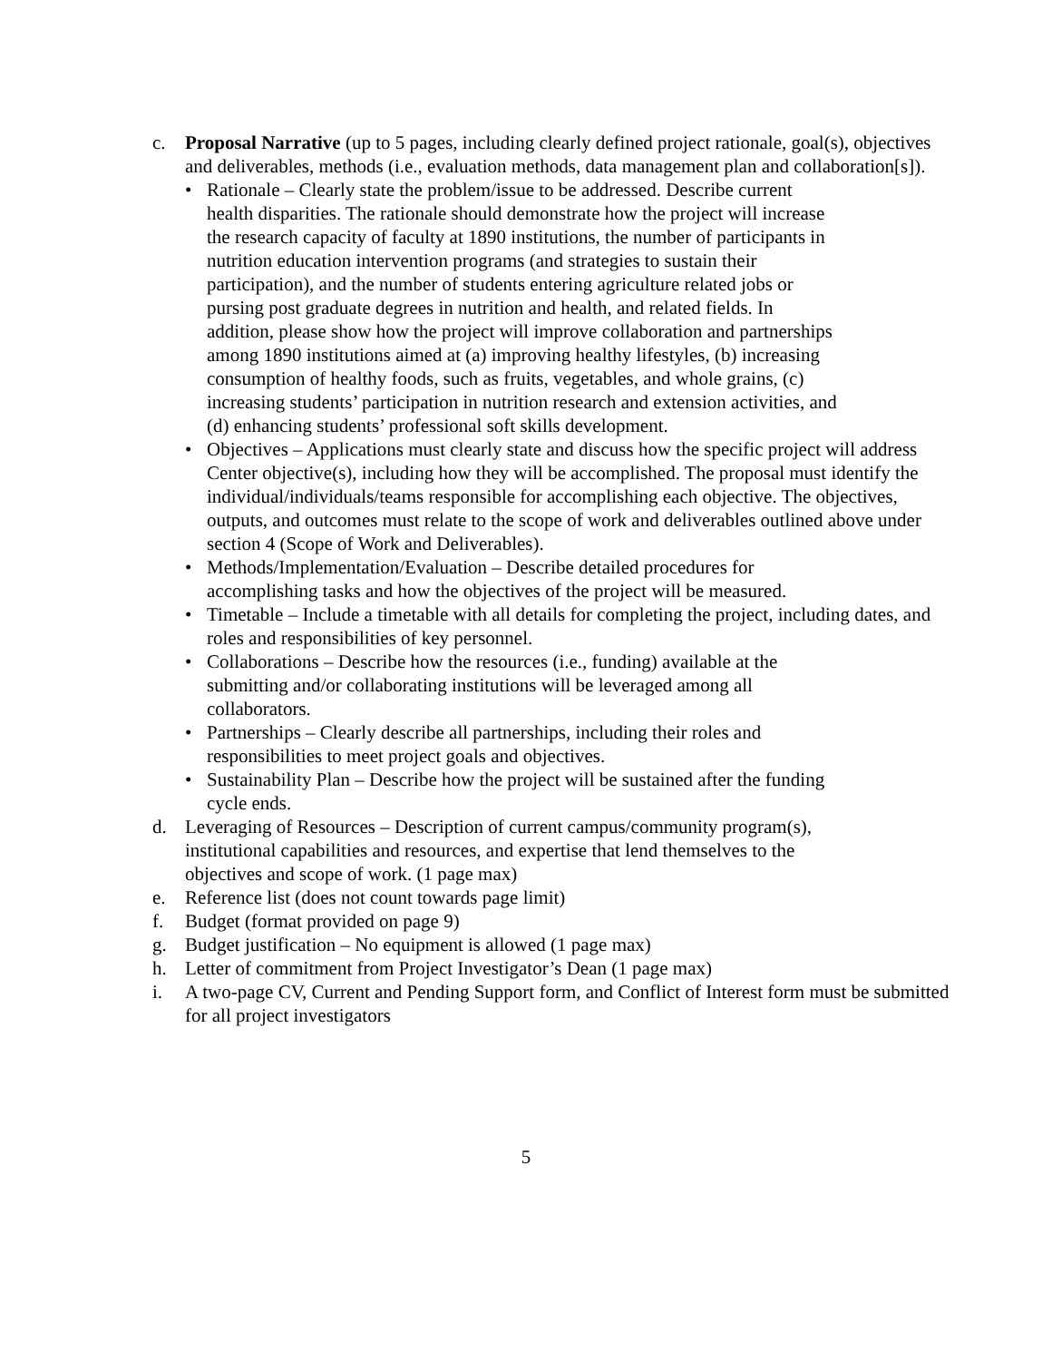c. Proposal Narrative (up to 5 pages, including clearly defined project rationale, goal(s), objectives and deliverables, methods (i.e., evaluation methods, data management plan and collaboration[s]).
• Rationale – Clearly state the problem/issue to be addressed. Describe current health disparities. The rationale should demonstrate how the project will increase the research capacity of faculty at 1890 institutions, the number of participants in nutrition education intervention programs (and strategies to sustain their participation), and the number of students entering agriculture related jobs or pursing post graduate degrees in nutrition and health, and related fields. In addition, please show how the project will improve collaboration and partnerships among 1890 institutions aimed at (a) improving healthy lifestyles, (b) increasing consumption of healthy foods, such as fruits, vegetables, and whole grains, (c) increasing students’ participation in nutrition research and extension activities, and (d) enhancing students’ professional soft skills development.
• Objectives – Applications must clearly state and discuss how the specific project will address Center objective(s), including how they will be accomplished. The proposal must identify the individual/individuals/teams responsible for accomplishing each objective. The objectives, outputs, and outcomes must relate to the scope of work and deliverables outlined above under section 4 (Scope of Work and Deliverables).
• Methods/Implementation/Evaluation – Describe detailed procedures for accomplishing tasks and how the objectives of the project will be measured.
• Timetable – Include a timetable with all details for completing the project, including dates, and roles and responsibilities of key personnel.
• Collaborations – Describe how the resources (i.e., funding) available at the submitting and/or collaborating institutions will be leveraged among all collaborators.
• Partnerships – Clearly describe all partnerships, including their roles and responsibilities to meet project goals and objectives.
• Sustainability Plan – Describe how the project will be sustained after the funding cycle ends.
d. Leveraging of Resources – Description of current campus/community program(s), institutional capabilities and resources, and expertise that lend themselves to the objectives and scope of work. (1 page max)
e. Reference list (does not count towards page limit)
f. Budget (format provided on page 9)
g. Budget justification – No equipment is allowed (1 page max)
h. Letter of commitment from Project Investigator’s Dean (1 page max)
i. A two-page CV, Current and Pending Support form, and Conflict of Interest form must be submitted for all project investigators
5